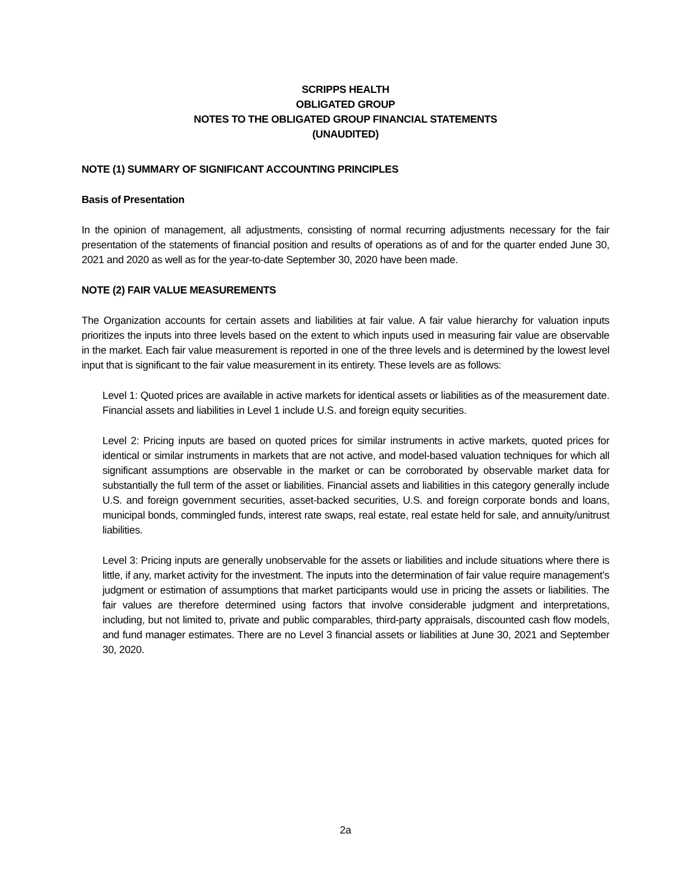SCRIPPS HEALTH
OBLIGATED GROUP
NOTES TO THE OBLIGATED GROUP FINANCIAL STATEMENTS
(UNAUDITED)
NOTE (1) SUMMARY OF SIGNIFICANT ACCOUNTING PRINCIPLES
Basis of Presentation
In the opinion of management, all adjustments, consisting of normal recurring adjustments necessary for the fair presentation of the statements of financial position and results of operations as of and for the quarter ended June 30, 2021 and 2020 as well as for the year-to-date September 30, 2020 have been made.
NOTE (2) FAIR VALUE MEASUREMENTS
The Organization accounts for certain assets and liabilities at fair value. A fair value hierarchy for valuation inputs prioritizes the inputs into three levels based on the extent to which inputs used in measuring fair value are observable in the market. Each fair value measurement is reported in one of the three levels and is determined by the lowest level input that is significant to the fair value measurement in its entirety. These levels are as follows:
Level 1: Quoted prices are available in active markets for identical assets or liabilities as of the measurement date. Financial assets and liabilities in Level 1 include U.S. and foreign equity securities.
Level 2: Pricing inputs are based on quoted prices for similar instruments in active markets, quoted prices for identical or similar instruments in markets that are not active, and model-based valuation techniques for which all significant assumptions are observable in the market or can be corroborated by observable market data for substantially the full term of the asset or liabilities. Financial assets and liabilities in this category generally include U.S. and foreign government securities, asset-backed securities, U.S. and foreign corporate bonds and loans, municipal bonds, commingled funds, interest rate swaps, real estate, real estate held for sale, and annuity/unitrust liabilities.
Level 3: Pricing inputs are generally unobservable for the assets or liabilities and include situations where there is little, if any, market activity for the investment. The inputs into the determination of fair value require management’s judgment or estimation of assumptions that market participants would use in pricing the assets or liabilities. The fair values are therefore determined using factors that involve considerable judgment and interpretations, including, but not limited to, private and public comparables, third-party appraisals, discounted cash flow models, and fund manager estimates. There are no Level 3 financial assets or liabilities at June 30, 2021 and September 30, 2020.
2a